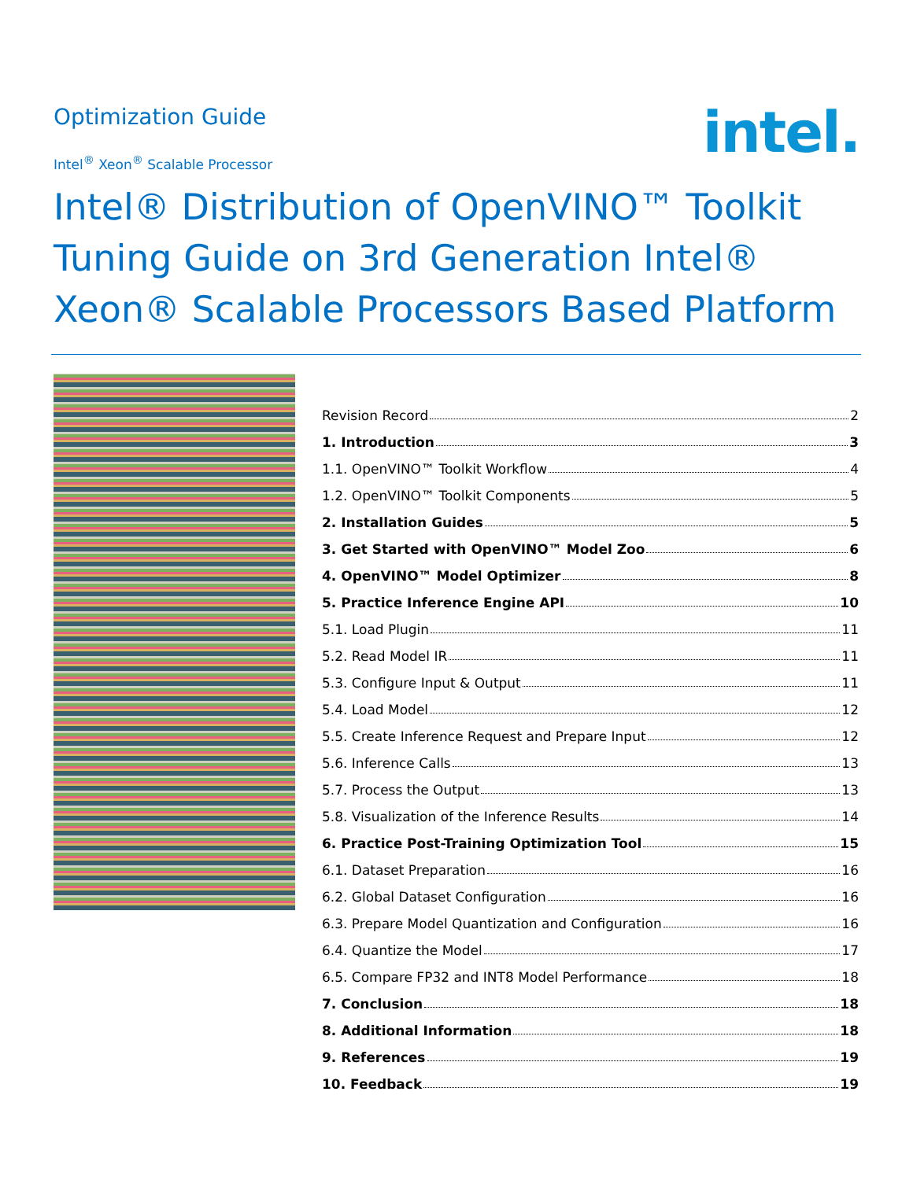Optimization Guide
Intel<sup>®</sup> Xeon<sup>®</sup> Scalable Processor
intel.
Intel® Distribution of OpenVINO™ Toolkit Tuning Guide on 3rd Generation Intel® Xeon® Scalable Processors Based Platform
Revision Record 2
1. Introduction 3
1.1. OpenVINO™ Toolkit Workflow 4
1.2. OpenVINO™ Toolkit Components 5
2. Installation Guides 5
3. Get Started with OpenVINO™ Model Zoo 6
4. OpenVINO™ Model Optimizer 8
5. Practice Inference Engine API 10
5.1. Load Plugin 11
5.2. Read Model IR 11
5.3. Configure Input & Output 11
5.4. Load Model 12
5.5. Create Inference Request and Prepare Input 12
5.6. Inference Calls 13
5.7. Process the Output 13
5.8. Visualization of the Inference Results 14
6. Practice Post-Training Optimization Tool 15
6.1. Dataset Preparation 16
6.2. Global Dataset Configuration 16
6.3. Prepare Model Quantization and Configuration 16
6.4. Quantize the Model 17
6.5. Compare FP32 and INT8 Model Performance 18
7. Conclusion 18
8. Additional Information 18
9. References 19
10. Feedback 19